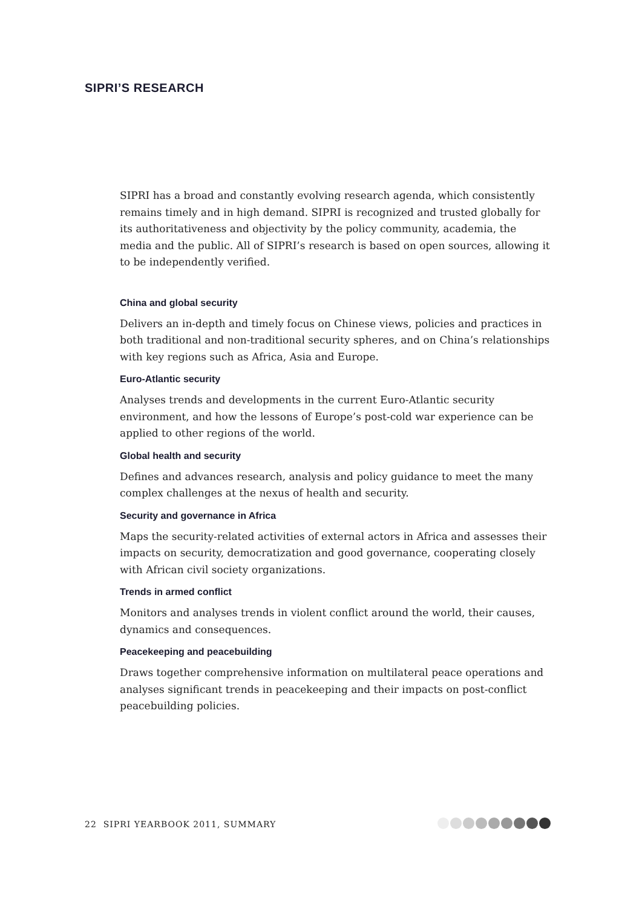SIPRI’S RESEARCH
SIPRI has a broad and constantly evolving research agenda, which consistently remains timely and in high demand. SIPRI is recognized and trusted globally for its authoritativeness and objectivity by the policy community, academia, the media and the public. All of SIPRI’s research is based on open sources, allowing it to be independently verified.
China and global security
Delivers an in-depth and timely focus on Chinese views, policies and practices in both traditional and non-traditional security spheres, and on China’s relationships with key regions such as Africa, Asia and Europe.
Euro-Atlantic security
Analyses trends and developments in the current Euro-Atlantic security environment, and how the lessons of Europe’s post-cold war experience can be applied to other regions of the world.
Global health and security
Defines and advances research, analysis and policy guidance to meet the many complex challenges at the nexus of health and security.
Security and governance in Africa
Maps the security-related activities of external actors in Africa and assesses their impacts on security, democratization and good governance, cooperating closely with African civil society organizations.
Trends in armed conflict
Monitors and analyses trends in violent conflict around the world, their causes, dynamics and consequences.
Peacekeeping and peacebuilding
Draws together comprehensive information on multilateral peace operations and analyses significant trends in peacekeeping and their impacts on post-conflict peacebuilding policies.
22 SIPRI YEARBOOK 2011, SUMMARY